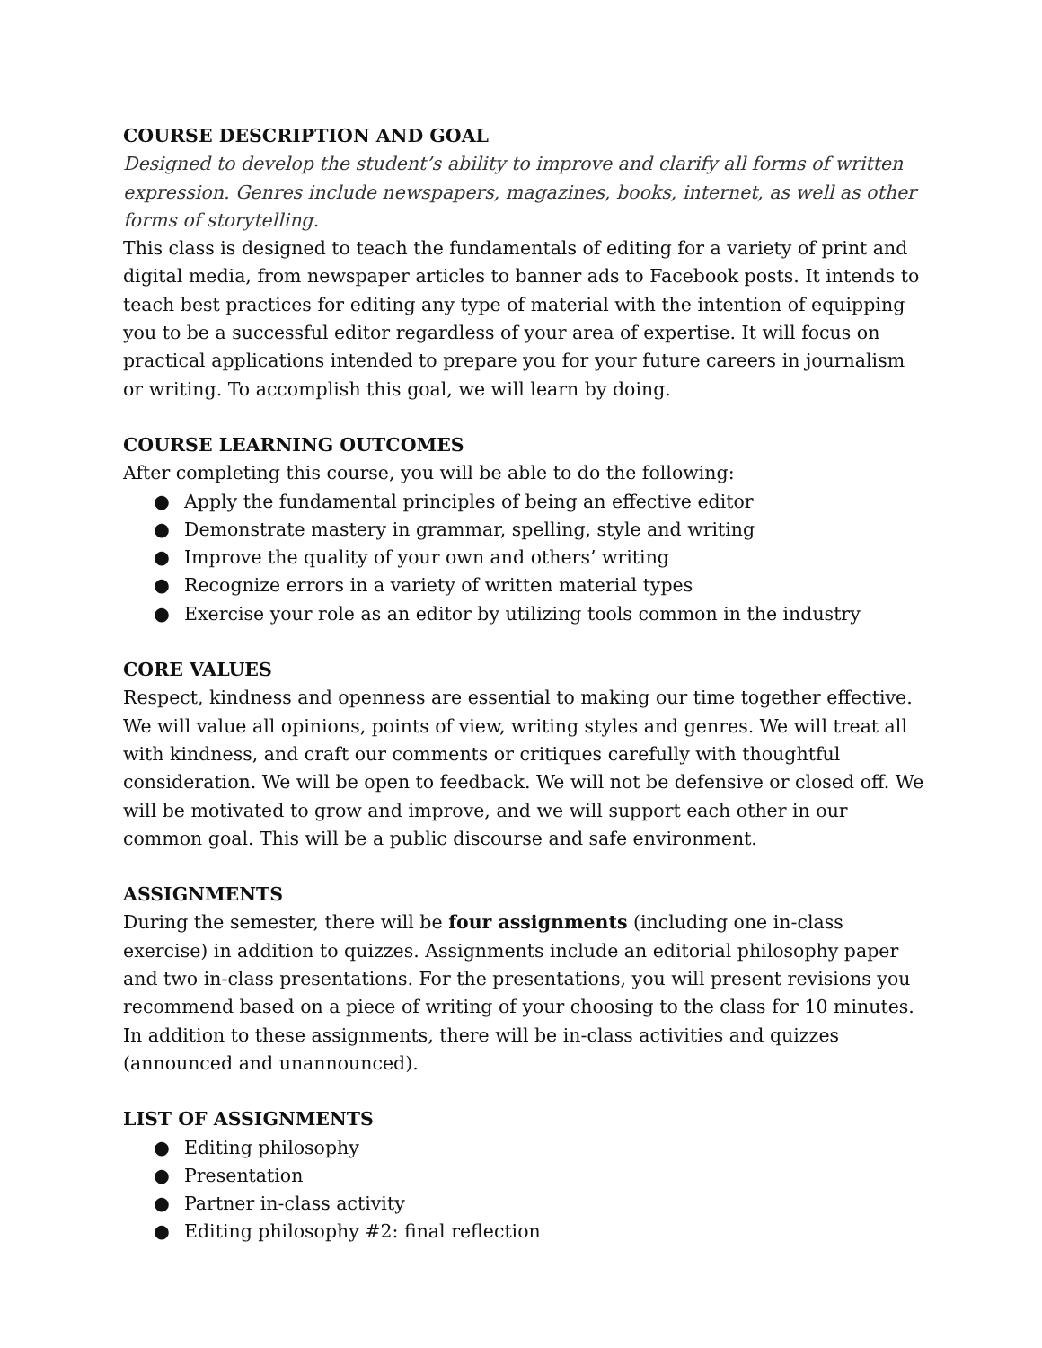COURSE DESCRIPTION AND GOAL
Designed to develop the student’s ability to improve and clarify all forms of written expression. Genres include newspapers, magazines, books, internet, as well as other forms of storytelling.
This class is designed to teach the fundamentals of editing for a variety of print and digital media, from newspaper articles to banner ads to Facebook posts. It intends to teach best practices for editing any type of material with the intention of equipping you to be a successful editor regardless of your area of expertise. It will focus on practical applications intended to prepare you for your future careers in journalism or writing. To accomplish this goal, we will learn by doing.
COURSE LEARNING OUTCOMES
After completing this course, you will be able to do the following:
● Apply the fundamental principles of being an effective editor
● Demonstrate mastery in grammar, spelling, style and writing
● Improve the quality of your own and others’ writing
● Recognize errors in a variety of written material types
● Exercise your role as an editor by utilizing tools common in the industry
CORE VALUES
Respect, kindness and openness are essential to making our time together effective. We will value all opinions, points of view, writing styles and genres. We will treat all with kindness, and craft our comments or critiques carefully with thoughtful consideration. We will be open to feedback. We will not be defensive or closed off. We will be motivated to grow and improve, and we will support each other in our common goal. This will be a public discourse and safe environment.
ASSIGNMENTS
During the semester, there will be four assignments (including one in-class exercise) in addition to quizzes. Assignments include an editorial philosophy paper and two in-class presentations. For the presentations, you will present revisions you recommend based on a piece of writing of your choosing to the class for 10 minutes. In addition to these assignments, there will be in-class activities and quizzes (announced and unannounced).
LIST OF ASSIGNMENTS
● Editing philosophy
● Presentation
● Partner in-class activity
● Editing philosophy #2: final reflection